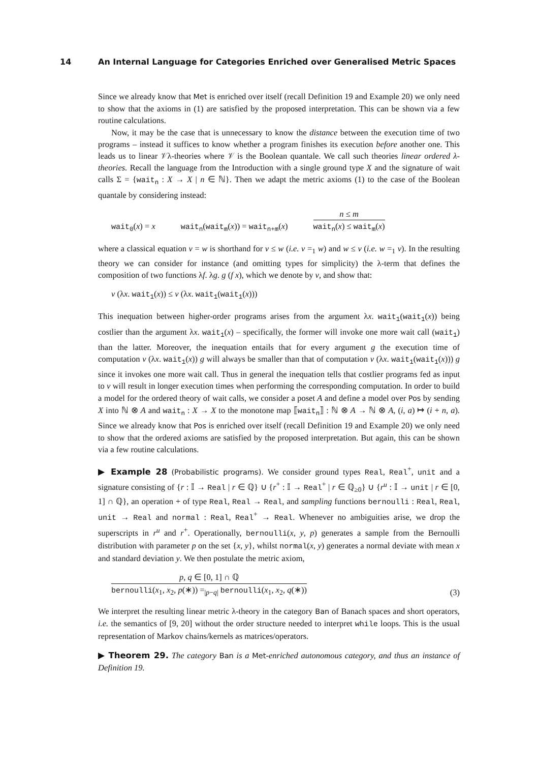14 An Internal Language for Categories Enriched over Generalised Metric Spaces
Since we already know that Met is enriched over itself (recall Definition 19 and Example 20) we only need to show that the axioms in (1) are satisfied by the proposed interpretation. This can be shown via a few routine calculations.
Now, it may be the case that is unnecessary to know the distance between the execution time of two programs – instead it suffices to know whether a program finishes its execution before another one. This leads us to linear 𝒱λ-theories where 𝒱 is the Boolean quantale. We call such theories linear ordered λ-theories. Recall the language from the Introduction with a single ground type X and the signature of wait calls Σ = {wait<sub>n</sub> : X → X | n ∈ ℕ}. Then we adapt the metric axioms (1) to the case of the Boolean quantale by considering instead:
wait<sub>0</sub>(x) = x wait<sub>n</sub>(wait<sub>m</sub>(x)) = wait<sub>n+m</sub>(x)
n ≤ m
wait<sub>n</sub>(x) ≤ wait<sub>m</sub>(x)
where a classical equation v = w is shorthand for v ≤ w (i.e. v =<sub>1</sub> w) and w ≤ v (i.e. w =<sub>1</sub> v). In the resulting theory we can consider for instance (and omitting types for simplicity) the λ-term that defines the composition of two functions λf. λg. g (f x), which we denote by v, and show that:
v (λx. wait<sub>1</sub>(x)) ≤ v (λx. wait<sub>1</sub>(wait<sub>1</sub>(x)))
This inequation between higher-order programs arises from the argument λx. wait<sub>1</sub>(wait<sub>1</sub>(x)) being costlier than the argument λx. wait<sub>1</sub>(x) – specifically, the former will invoke one more wait call (wait<sub>1</sub>) than the latter. Moreover, the inequation entails that for every argument g the execution time of computation v (λx. wait<sub>1</sub>(x)) g will always be smaller than that of computation v (λx. wait<sub>1</sub>(wait<sub>1</sub>(x))) g since it invokes one more wait call. Thus in general the inequation tells that costlier programs fed as input to v will result in longer execution times when performing the corresponding computation. In order to build a model for the ordered theory of wait calls, we consider a poset A and define a model over Pos by sending X into ℕ ⊗ A and wait<sub>n</sub> : X → X to the monotone map ⟦wait<sub>n</sub>⟧ : ℕ ⊗ A → ℕ ⊗ A, (i, a) ↦ (i + n, a). Since we already know that Pos is enriched over itself (recall Definition 19 and Example 20) we only need to show that the ordered axioms are satisfied by the proposed interpretation. But again, this can be shown via a few routine calculations.
▶ Example 28 (Probabilistic programs). We consider ground types Real, Real<sup>+</sup>, unit and a signature consisting of {r : 𝕀 → Real | r ∈ ℚ} ∪ {r<sup>+</sup> : 𝕀 → Real<sup>+</sup> | r ∈ ℚ<sub>≥0</sub>} ∪ {r<sup>u</sup> : 𝕀 → unit | r ∈ [0, 1] ∩ ℚ}, an operation + of type Real, Real → Real, and sampling functions bernoulli : Real, Real, unit → Real and normal : Real, Real<sup>+</sup> → Real. Whenever no ambiguities arise, we drop the superscripts in r<sup>u</sup> and r<sup>+</sup>. Operationally, bernoulli(x, y, p) generates a sample from the Bernoulli distribution with parameter p on the set {x, y}, whilst normal(x, y) generates a normal deviate with mean x and standard deviation y. We then postulate the metric axiom,
p, q ∈ [0, 1] ∩ ℚ
bernoulli(x<sub>1</sub>, x<sub>2</sub>, p(∗)) =<sub>|p−q|</sub> bernoulli(x<sub>1</sub>, x<sub>2</sub>, q(∗))
(3)
We interpret the resulting linear metric λ-theory in the category Ban of Banach spaces and short operators, i.e. the semantics of [9, 20] without the order structure needed to interpret while loops. This is the usual representation of Markov chains/kernels as matrices/operators.
▶ Theorem 29. The category Ban is a Met-enriched autonomous category, and thus an instance of Definition 19.